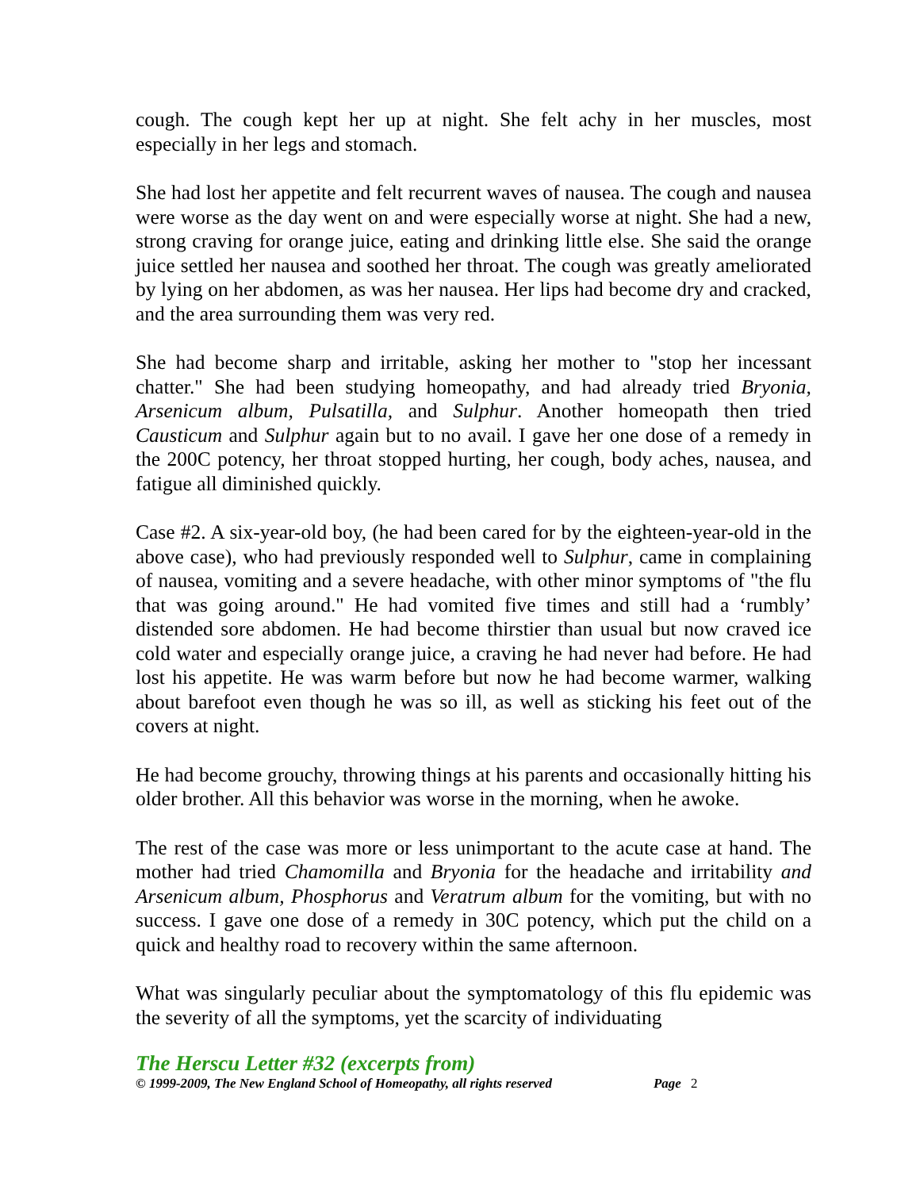cough. The cough kept her up at night. She felt achy in her muscles, most especially in her legs and stomach.
She had lost her appetite and felt recurrent waves of nausea. The cough and nausea were worse as the day went on and were especially worse at night. She had a new, strong craving for orange juice, eating and drinking little else. She said the orange juice settled her nausea and soothed her throat. The cough was greatly ameliorated by lying on her abdomen, as was her nausea. Her lips had become dry and cracked, and the area surrounding them was very red.
She had become sharp and irritable, asking her mother to "stop her incessant chatter." She had been studying homeopathy, and had already tried Bryonia, Arsenicum album, Pulsatilla, and Sulphur. Another homeopath then tried Causticum and Sulphur again but to no avail. I gave her one dose of a remedy in the 200C potency, her throat stopped hurting, her cough, body aches, nausea, and fatigue all diminished quickly.
Case #2. A six-year-old boy, (he had been cared for by the eighteen-year-old in the above case), who had previously responded well to Sulphur, came in complaining of nausea, vomiting and a severe headache, with other minor symptoms of "the flu that was going around." He had vomited five times and still had a ‘rumbly’ distended sore abdomen. He had become thirstier than usual but now craved ice cold water and especially orange juice, a craving he had never had before. He had lost his appetite. He was warm before but now he had become warmer, walking about barefoot even though he was so ill, as well as sticking his feet out of the covers at night.
He had become grouchy, throwing things at his parents and occasionally hitting his older brother. All this behavior was worse in the morning, when he awoke.
The rest of the case was more or less unimportant to the acute case at hand. The mother had tried Chamomilla and Bryonia for the headache and irritability and Arsenicum album, Phosphorus and Veratrum album for the vomiting, but with no success. I gave one dose of a remedy in 30C potency, which put the child on a quick and healthy road to recovery within the same afternoon.
What was singularly peculiar about the symptomatology of this flu epidemic was the severity of all the symptoms, yet the scarcity of individuating
The Herscu Letter #32 (excerpts from)
© 1999-2009, The New England School of Homeopathy, all rights reserved Page 2